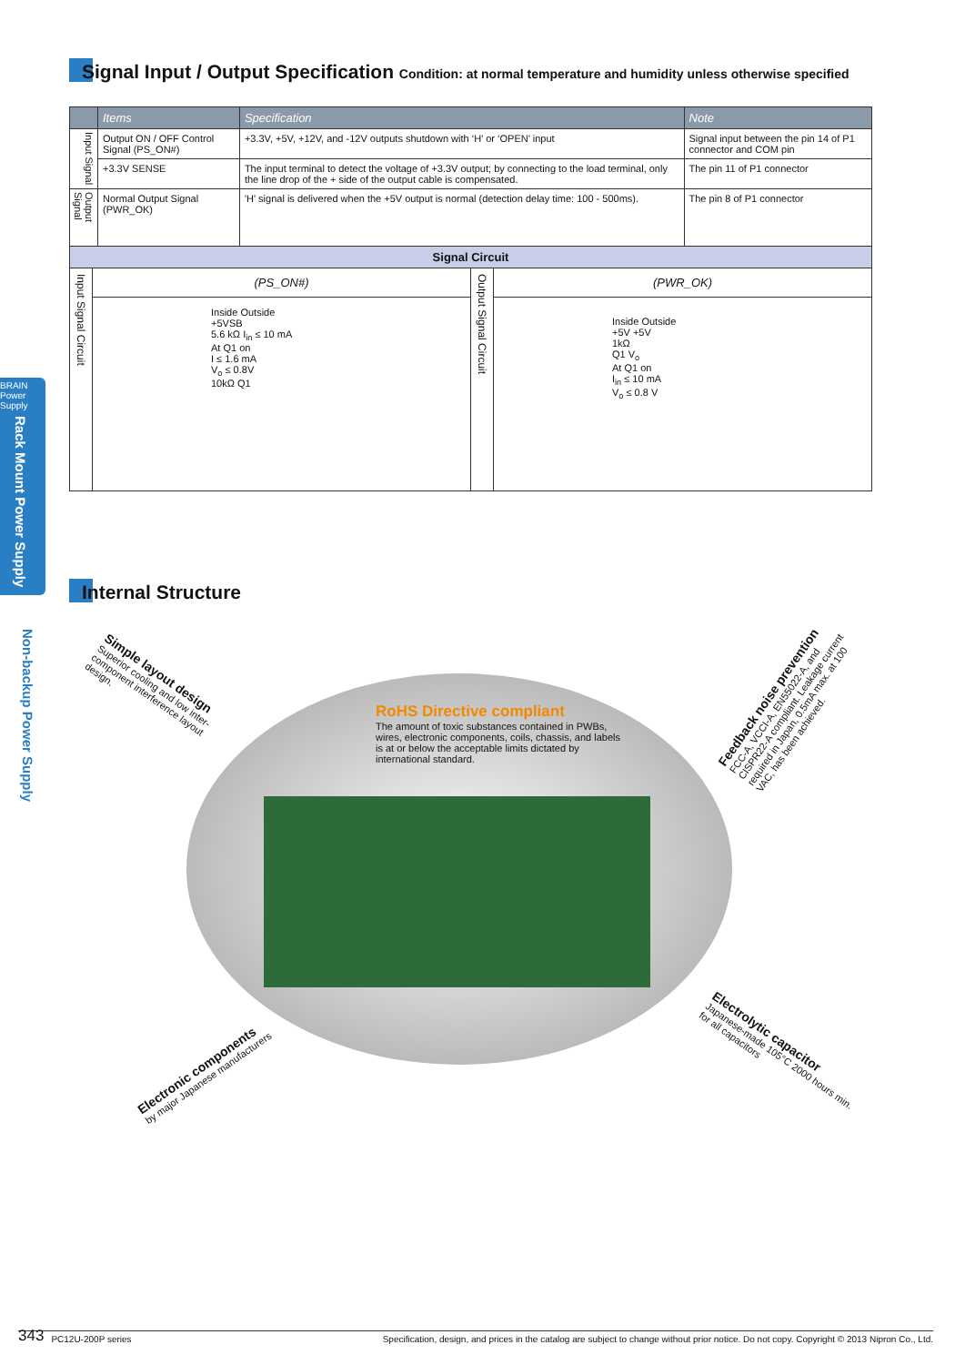Signal Input / Output Specification Condition: at normal temperature and humidity unless otherwise specified
| | Items | Specification | Note |
| --- | --- | --- | --- |
| Input Signal | Output ON / OFF Control Signal (PS_ON#) | +3.3V, +5V, +12V, and -12V outputs shutdown with ‘H’ or ‘OPEN’ input | Signal input between the pin 14 of P1 connector and COM pin |
| | +3.3V SENSE | The input terminal to detect the voltage of +3.3V output; by connecting to the load terminal, only the line drop of the + side of the output cable is compensated. | The pin 11 of P1 connector |
| Output Signal | Normal Output Signal (PWR_OK) | 'H' signal is delivered when the +5V output is normal (detection delay time: 100 - 500ms). | The pin 8 of P1 connector |
| Signal Circuit | | | |
| Input Signal Circuit (PS_ON#) Inside Outside +5VSB 5.6 kΩ I<sub>in</sub> ≤ 10 mA At Q1 on I ≤ 1.6 mA V<sub>o</sub> ≤ 0.8V 10kΩ Q1 Output Signal Circuit (PWR_OK) Inside Outside +5V +5V 1kΩ Q1 V<sub>o</sub> At Q1 on I<sub>in</sub> ≤ 10 mA V<sub>o</sub> ≤ 0.8 V | | | |
BRAIN
Power
Supply
Rack Mount Power Supply
Non-backup Power Supply
Internal Structure
RoHS Directive compliant
The amount of toxic substances contained in PWBs, wires, electronic components, coils, chassis, and labels is at or below the acceptable limits dictated by international standard.
Simple layout design
Superior cooling and low inter-component interference layout design.
Feedback noise prevention
FCC-A, VCCI-A, EN55022-A, and CISPR22-A compliant. Leakage current required in Japan, 0.5mA max. at 100 VAC, has been achieved.
Electronic components
by major Japanese manufacturers
Electrolytic capacitor
Japanese-made 105°C 2000 hours min. for all capacitors
343 PC12U-200P series Specification, design, and prices in the catalog are subject to change without prior notice. Do not copy. Copyright © 2013 Nipron Co., Ltd.